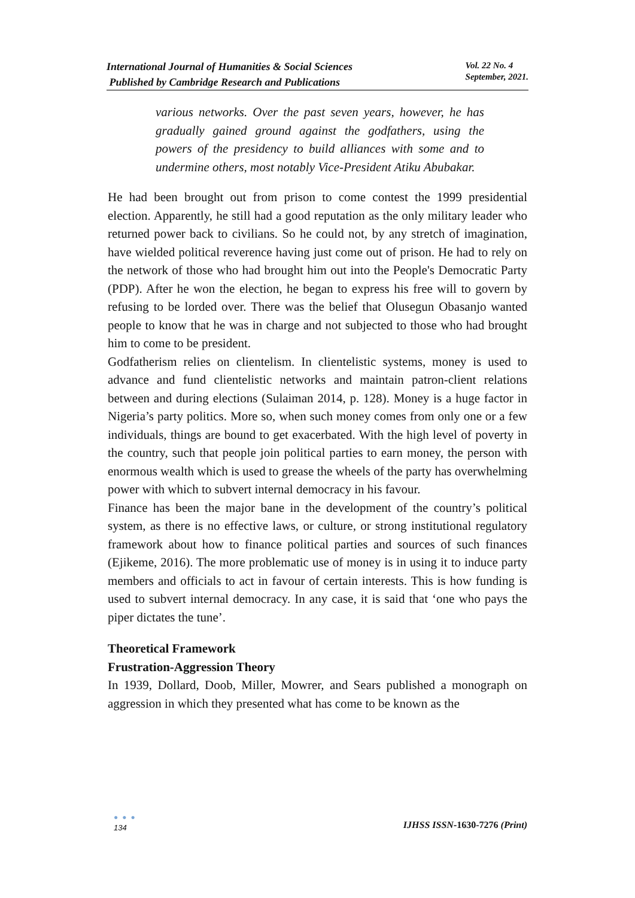International Journal of Humanities & Social Sciences
Published by Cambridge Research and Publications
Vol. 22 No. 4
September, 2021.
various networks. Over the past seven years, however, he has gradually gained ground against the godfathers, using the powers of the presidency to build alliances with some and to undermine others, most notably Vice-President Atiku Abubakar.
He had been brought out from prison to come contest the 1999 presidential election. Apparently, he still had a good reputation as the only military leader who returned power back to civilians. So he could not, by any stretch of imagination, have wielded political reverence having just come out of prison. He had to rely on the network of those who had brought him out into the People's Democratic Party (PDP). After he won the election, he began to express his free will to govern by refusing to be lorded over. There was the belief that Olusegun Obasanjo wanted people to know that he was in charge and not subjected to those who had brought him to come to be president.
Godfatherism relies on clientelism. In clientelistic systems, money is used to advance and fund clientelistic networks and maintain patron-client relations between and during elections (Sulaiman 2014, p. 128). Money is a huge factor in Nigeria’s party politics. More so, when such money comes from only one or a few individuals, things are bound to get exacerbated. With the high level of poverty in the country, such that people join political parties to earn money, the person with enormous wealth which is used to grease the wheels of the party has overwhelming power with which to subvert internal democracy in his favour.
Finance has been the major bane in the development of the country’s political system, as there is no effective laws, or culture, or strong institutional regulatory framework about how to finance political parties and sources of such finances (Ejikeme, 2016). The more problematic use of money is in using it to induce party members and officials to act in favour of certain interests. This is how funding is used to subvert internal democracy. In any case, it is said that ‘one who pays the piper dictates the tune’.
Theoretical Framework
Frustration-Aggression Theory
In 1939, Dollard, Doob, Miller, Mowrer, and Sears published a monograph on aggression in which they presented what has come to be known as the
● ● ●
134
IJHSS ISSN-1630-7276 (Print)